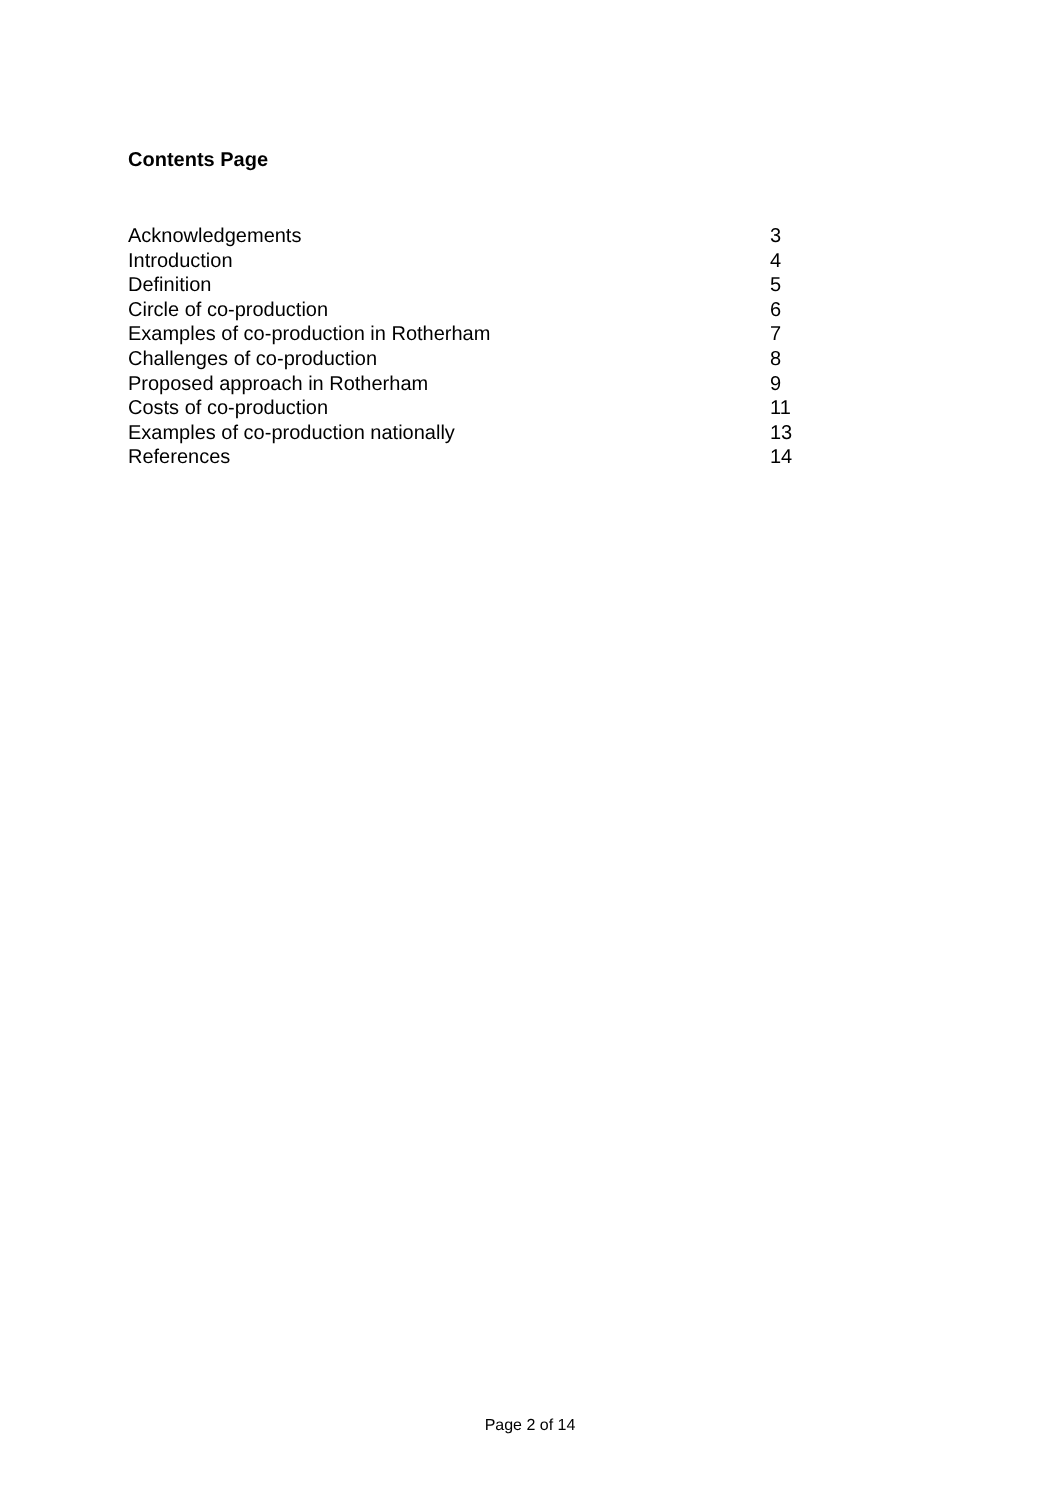Contents Page
Acknowledgements 3
Introduction 4
Definition 5
Circle of co-production 6
Examples of co-production in Rotherham 7
Challenges of co-production 8
Proposed approach in Rotherham 9
Costs of co-production 11
Examples of co-production nationally 13
References 14
Page 2 of 14